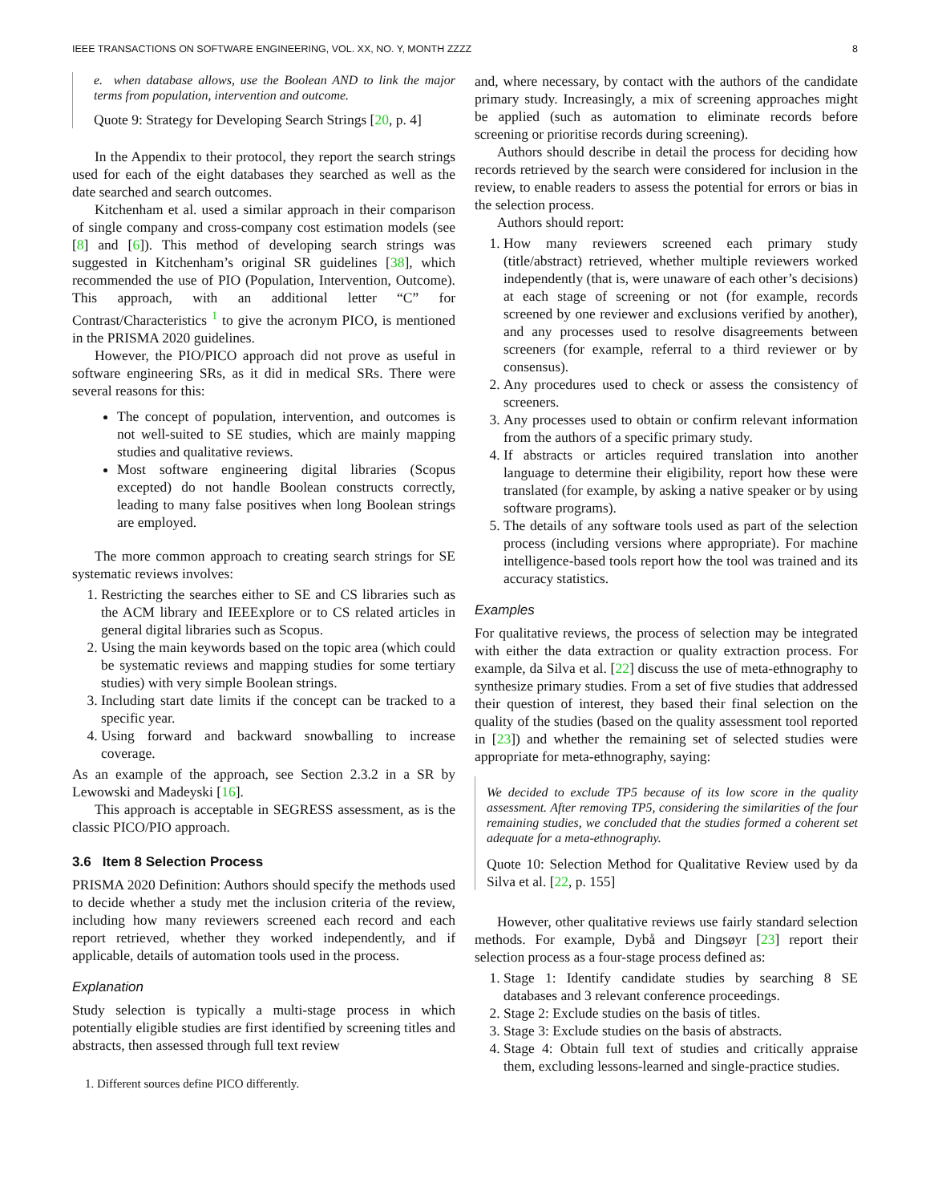IEEE TRANSACTIONS ON SOFTWARE ENGINEERING, VOL. XX, NO. Y, MONTH ZZZZ 8
e. when database allows, use the Boolean AND to link the major terms from population, intervention and outcome.
Quote 9: Strategy for Developing Search Strings [20, p. 4]
In the Appendix to their protocol, they report the search strings used for each of the eight databases they searched as well as the date searched and search outcomes.
Kitchenham et al. used a similar approach in their comparison of single company and cross-company cost estimation models (see [8] and [6]). This method of developing search strings was suggested in Kitchenham’s original SR guidelines [38], which recommended the use of PIO (Population, Intervention, Outcome). This approach, with an additional letter “C” for Contrast/Characteristics <sup>1</sup> to give the acronym PICO, is mentioned in the PRISMA 2020 guidelines.
However, the PIO/PICO approach did not prove as useful in software engineering SRs, as it did in medical SRs. There were several reasons for this:
The concept of population, intervention, and outcomes is not well-suited to SE studies, which are mainly mapping studies and qualitative reviews.
Most software engineering digital libraries (Scopus excepted) do not handle Boolean constructs correctly, leading to many false positives when long Boolean strings are employed.
The more common approach to creating search strings for SE systematic reviews involves:
1. Restricting the searches either to SE and CS libraries such as the ACM library and IEEExplore or to CS related articles in general digital libraries such as Scopus.
2. Using the main keywords based on the topic area (which could be systematic reviews and mapping studies for some tertiary studies) with very simple Boolean strings.
3. Including start date limits if the concept can be tracked to a specific year.
4. Using forward and backward snowballing to increase coverage.
As an example of the approach, see Section 2.3.2 in a SR by Lewowski and Madeyski [16].
This approach is acceptable in SEGRESS assessment, as is the classic PICO/PIO approach.
3.6 Item 8 Selection Process
PRISMA 2020 Definition: Authors should specify the methods used to decide whether a study met the inclusion criteria of the review, including how many reviewers screened each record and each report retrieved, whether they worked independently, and if applicable, details of automation tools used in the process.
Explanation
Study selection is typically a multi-stage process in which potentially eligible studies are first identified by screening titles and abstracts, then assessed through full text review
1. Different sources define PICO differently.
and, where necessary, by contact with the authors of the candidate primary study. Increasingly, a mix of screening approaches might be applied (such as automation to eliminate records before screening or prioritise records during screening).
Authors should describe in detail the process for deciding how records retrieved by the search were considered for inclusion in the review, to enable readers to assess the potential for errors or bias in the selection process.
Authors should report:
1. How many reviewers screened each primary study (title/abstract) retrieved, whether multiple reviewers worked independently (that is, were unaware of each other’s decisions) at each stage of screening or not (for example, records screened by one reviewer and exclusions verified by another), and any processes used to resolve disagreements between screeners (for example, referral to a third reviewer or by consensus).
2. Any procedures used to check or assess the consistency of screeners.
3. Any processes used to obtain or confirm relevant information from the authors of a specific primary study.
4. If abstracts or articles required translation into another language to determine their eligibility, report how these were translated (for example, by asking a native speaker or by using software programs).
5. The details of any software tools used as part of the selection process (including versions where appropriate). For machine intelligence-based tools report how the tool was trained and its accuracy statistics.
Examples
For qualitative reviews, the process of selection may be integrated with either the data extraction or quality extraction process. For example, da Silva et al. [22] discuss the use of meta-ethnography to synthesize primary studies. From a set of five studies that addressed their question of interest, they based their final selection on the quality of the studies (based on the quality assessment tool reported in [23]) and whether the remaining set of selected studies were appropriate for meta-ethnography, saying:
We decided to exclude TP5 because of its low score in the quality assessment. After removing TP5, considering the similarities of the four remaining studies, we concluded that the studies formed a coherent set adequate for a meta-ethnography.
Quote 10: Selection Method for Qualitative Review used by da Silva et al. [22, p. 155]
However, other qualitative reviews use fairly standard selection methods. For example, Dybå and Dingsøyr [23] report their selection process as a four-stage process defined as:
1. Stage 1: Identify candidate studies by searching 8 SE databases and 3 relevant conference proceedings.
2. Stage 2: Exclude studies on the basis of titles.
3. Stage 3: Exclude studies on the basis of abstracts.
4. Stage 4: Obtain full text of studies and critically appraise them, excluding lessons-learned and single-practice studies.